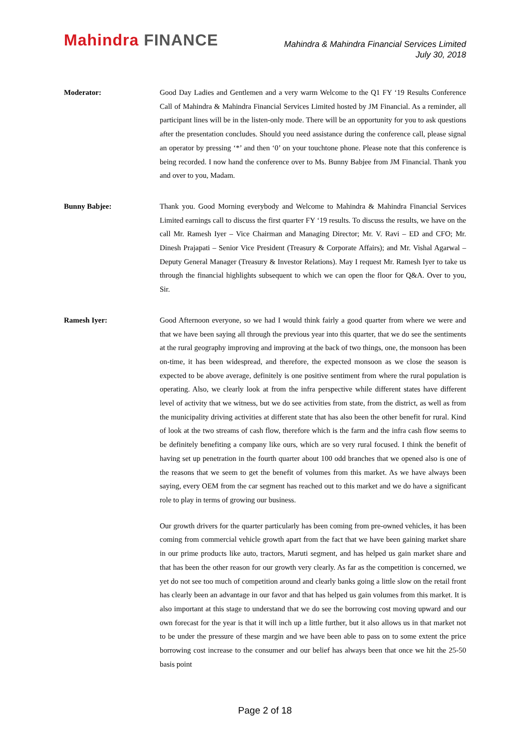Mahindra FINANCE
Mahindra & Mahindra Financial Services Limited
July 30, 2018
Moderator: Good Day Ladies and Gentlemen and a very warm Welcome to the Q1 FY ‘19 Results Conference Call of Mahindra & Mahindra Financial Services Limited hosted by JM Financial. As a reminder, all participant lines will be in the listen-only mode. There will be an opportunity for you to ask questions after the presentation concludes. Should you need assistance during the conference call, please signal an operator by pressing ‘*’ and then ‘0’ on your touchtone phone. Please note that this conference is being recorded. I now hand the conference over to Ms. Bunny Babjee from JM Financial. Thank you and over to you, Madam.
Bunny Babjee: Thank you. Good Morning everybody and Welcome to Mahindra & Mahindra Financial Services Limited earnings call to discuss the first quarter FY ‘19 results. To discuss the results, we have on the call Mr. Ramesh Iyer – Vice Chairman and Managing Director; Mr. V. Ravi – ED and CFO; Mr. Dinesh Prajapati – Senior Vice President (Treasury & Corporate Affairs); and Mr. Vishal Agarwal – Deputy General Manager (Treasury & Investor Relations). May I request Mr. Ramesh Iyer to take us through the financial highlights subsequent to which we can open the floor for Q&A. Over to you, Sir.
Ramesh Iyer: Good Afternoon everyone, so we had I would think fairly a good quarter from where we were and that we have been saying all through the previous year into this quarter, that we do see the sentiments at the rural geography improving and improving at the back of two things, one, the monsoon has been on-time, it has been widespread, and therefore, the expected monsoon as we close the season is expected to be above average, definitely is one positive sentiment from where the rural population is operating. Also, we clearly look at from the infra perspective while different states have different level of activity that we witness, but we do see activities from state, from the district, as well as from the municipality driving activities at different state that has also been the other benefit for rural. Kind of look at the two streams of cash flow, therefore which is the farm and the infra cash flow seems to be definitely benefiting a company like ours, which are so very rural focused. I think the benefit of having set up penetration in the fourth quarter about 100 odd branches that we opened also is one of the reasons that we seem to get the benefit of volumes from this market. As we have always been saying, every OEM from the car segment has reached out to this market and we do have a significant role to play in terms of growing our business.
Our growth drivers for the quarter particularly has been coming from pre-owned vehicles, it has been coming from commercial vehicle growth apart from the fact that we have been gaining market share in our prime products like auto, tractors, Maruti segment, and has helped us gain market share and that has been the other reason for our growth very clearly. As far as the competition is concerned, we yet do not see too much of competition around and clearly banks going a little slow on the retail front has clearly been an advantage in our favor and that has helped us gain volumes from this market. It is also important at this stage to understand that we do see the borrowing cost moving upward and our own forecast for the year is that it will inch up a little further, but it also allows us in that market not to be under the pressure of these margin and we have been able to pass on to some extent the price borrowing cost increase to the consumer and our belief has always been that once we hit the 25-50 basis point
Page 2 of 18